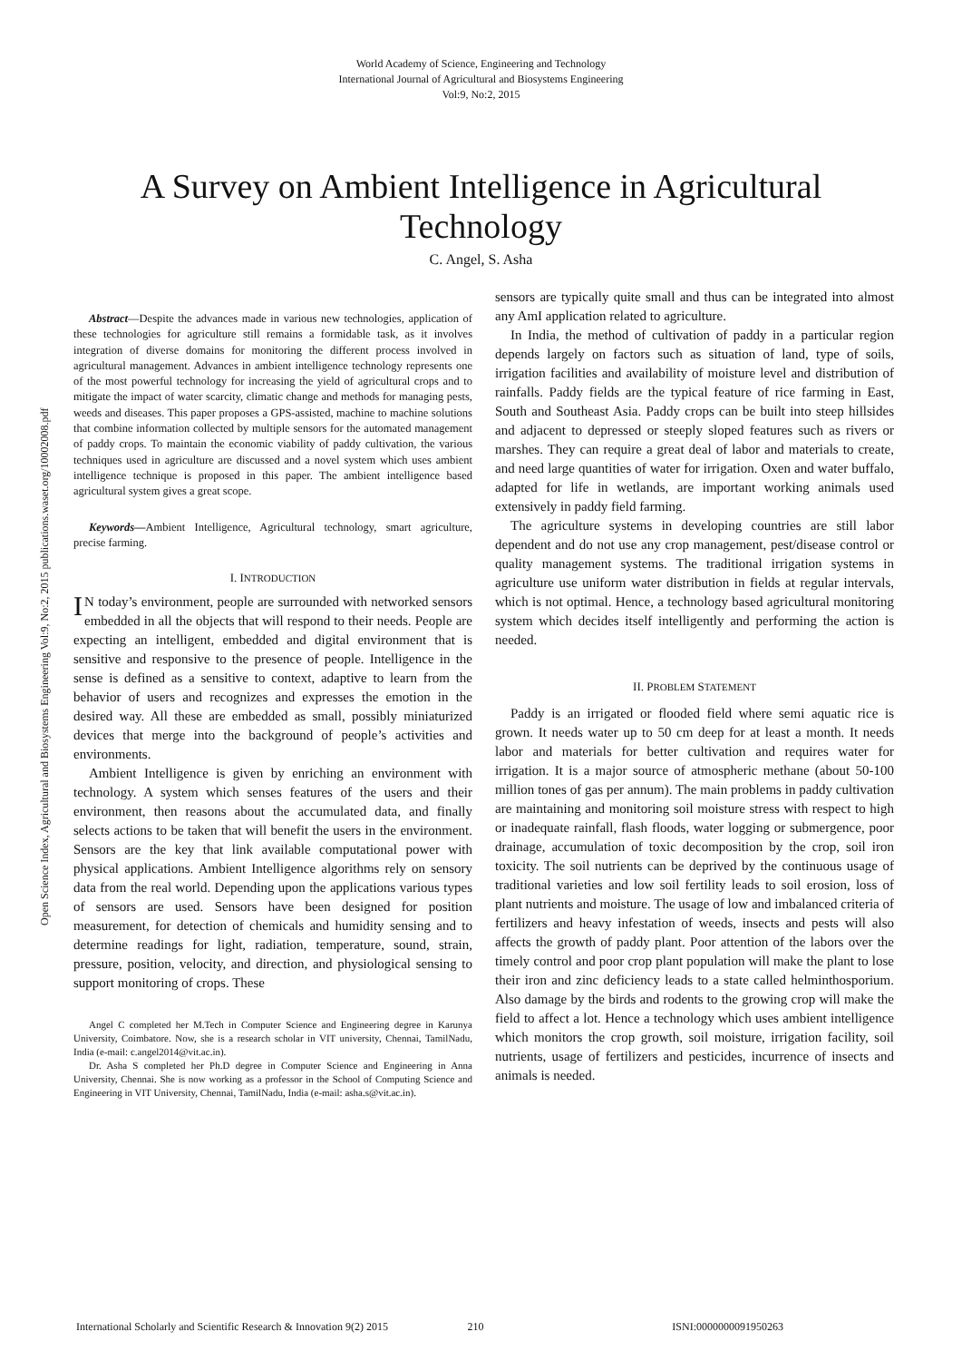Open Science Index, Agricultural and Biosystems Engineering Vol:9, No:2, 2015 publications.waset.org/10002008.pdf
World Academy of Science, Engineering and Technology
International Journal of Agricultural and Biosystems Engineering
Vol:9, No:2, 2015
A Survey on Ambient Intelligence in Agricultural
Technology
C. Angel, S. Asha
Abstract—Despite the advances made in various new technologies, application of these technologies for agriculture still remains a formidable task, as it involves integration of diverse domains for monitoring the different process involved in agricultural management. Advances in ambient intelligence technology represents one of the most powerful technology for increasing the yield of agricultural crops and to mitigate the impact of water scarcity, climatic change and methods for managing pests, weeds and diseases. This paper proposes a GPS-assisted, machine to machine solutions that combine information collected by multiple sensors for the automated management of paddy crops. To maintain the economic viability of paddy cultivation, the various techniques used in agriculture are discussed and a novel system which uses ambient intelligence technique is proposed in this paper. The ambient intelligence based agricultural system gives a great scope.
Keywords—Ambient Intelligence, Agricultural technology, smart agriculture, precise farming.
I. INTRODUCTION
IN today’s environment, people are surrounded with networked sensors embedded in all the objects that will respond to their needs. People are expecting an intelligent, embedded and digital environment that is sensitive and responsive to the presence of people. Intelligence in the sense is defined as a sensitive to context, adaptive to learn from the behavior of users and recognizes and expresses the emotion in the desired way. All these are embedded as small, possibly miniaturized devices that merge into the background of people’s activities and environments.
Ambient Intelligence is given by enriching an environment with technology. A system which senses features of the users and their environment, then reasons about the accumulated data, and finally selects actions to be taken that will benefit the users in the environment. Sensors are the key that link available computational power with physical applications. Ambient Intelligence algorithms rely on sensory data from the real world. Depending upon the applications various types of sensors are used. Sensors have been designed for position measurement, for detection of chemicals and humidity sensing and to determine readings for light, radiation, temperature, sound, strain, pressure, position, velocity, and direction, and physiological sensing to support monitoring of crops. These
Angel C completed her M.Tech in Computer Science and Engineering degree in Karunya University, Coimbatore. Now, she is a research scholar in VIT university, Chennai, TamilNadu, India (e-mail: c.angel2014@vit.ac.in).
Dr. Asha S completed her Ph.D degree in Computer Science and Engineering in Anna University, Chennai. She is now working as a professor in the School of Computing Science and Engineering in VIT University, Chennai, TamilNadu, India (e-mail: asha.s@vit.ac.in).
sensors are typically quite small and thus can be integrated into almost any AmI application related to agriculture.
In India, the method of cultivation of paddy in a particular region depends largely on factors such as situation of land, type of soils, irrigation facilities and availability of moisture level and distribution of rainfalls. Paddy fields are the typical feature of rice farming in East, South and Southeast Asia. Paddy crops can be built into steep hillsides and adjacent to depressed or steeply sloped features such as rivers or marshes. They can require a great deal of labor and materials to create, and need large quantities of water for irrigation. Oxen and water buffalo, adapted for life in wetlands, are important working animals used extensively in paddy field farming.
The agriculture systems in developing countries are still labor dependent and do not use any crop management, pest/disease control or quality management systems. The traditional irrigation systems in agriculture use uniform water distribution in fields at regular intervals, which is not optimal. Hence, a technology based agricultural monitoring system which decides itself intelligently and performing the action is needed.
II. PROBLEM STATEMENT
Paddy is an irrigated or flooded field where semi aquatic rice is grown. It needs water up to 50 cm deep for at least a month. It needs labor and materials for better cultivation and requires water for irrigation. It is a major source of atmospheric methane (about 50-100 million tones of gas per annum). The main problems in paddy cultivation are maintaining and monitoring soil moisture stress with respect to high or inadequate rainfall, flash floods, water logging or submergence, poor drainage, accumulation of toxic decomposition by the crop, soil iron toxicity. The soil nutrients can be deprived by the continuous usage of traditional varieties and low soil fertility leads to soil erosion, loss of plant nutrients and moisture. The usage of low and imbalanced criteria of fertilizers and heavy infestation of weeds, insects and pests will also affects the growth of paddy plant. Poor attention of the labors over the timely control and poor crop plant population will make the plant to lose their iron and zinc deficiency leads to a state called helminthosporium. Also damage by the birds and rodents to the growing crop will make the field to affect a lot. Hence a technology which uses ambient intelligence which monitors the crop growth, soil moisture, irrigation facility, soil nutrients, usage of fertilizers and pesticides, incurrence of insects and animals is needed.
International Scholarly and Scientific Research & Innovation 9(2) 2015 210 ISNI:0000000091950263